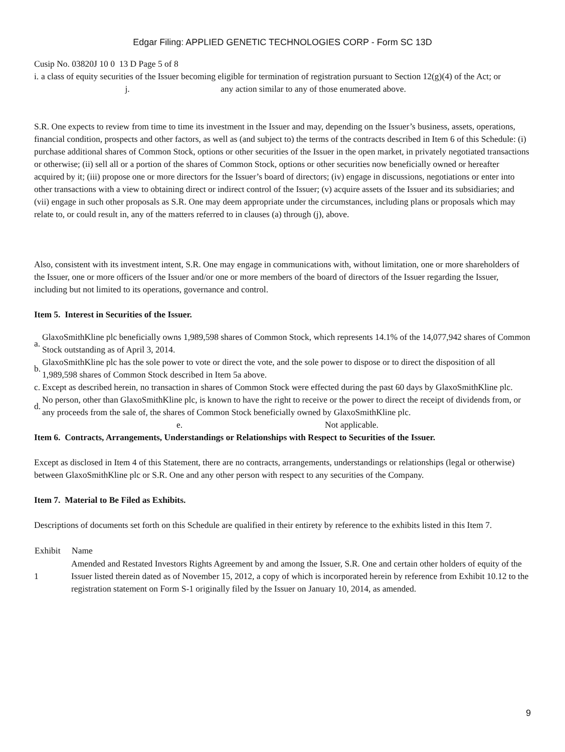Edgar Filing: APPLIED GENETIC TECHNOLOGIES CORP - Form SC 13D
Cusip No. 03820J 10 0 13 D Page 5 of 8
| i. | a class of equity securities of the Issuer becoming eligible for termination of registration pursuant to Section 12(g)(4) of the Act; or |
| j. | any action similar to any of those enumerated above. |
S.R. One expects to review from time to time its investment in the Issuer and may, depending on the Issuer’s business, assets, operations, financial condition, prospects and other factors, as well as (and subject to) the terms of the contracts described in Item 6 of this Schedule: (i) purchase additional shares of Common Stock, options or other securities of the Issuer in the open market, in privately negotiated transactions or otherwise; (ii) sell all or a portion of the shares of Common Stock, options or other securities now beneficially owned or hereafter acquired by it; (iii) propose one or more directors for the Issuer’s board of directors; (iv) engage in discussions, negotiations or enter into other transactions with a view to obtaining direct or indirect control of the Issuer; (v) acquire assets of the Issuer and its subsidiaries; and (vii) engage in such other proposals as S.R. One may deem appropriate under the circumstances, including plans or proposals which may relate to, or could result in, any of the matters referred to in clauses (a) through (j), above.
Also, consistent with its investment intent, S.R. One may engage in communications with, without limitation, one or more shareholders of the Issuer, one or more officers of the Issuer and/or one or more members of the board of directors of the Issuer regarding the Issuer, including but not limited to its operations, governance and control.
Item 5. Interest in Securities of the Issuer.
| a. | GlaxoSmithKline plc beneficially owns 1,989,598 shares of Common Stock, which represents 14.1% of the 14,077,942 shares of Common Stock outstanding as of April 3, 2014. |
| b. | GlaxoSmithKline plc has the sole power to vote or direct the vote, and the sole power to dispose or to direct the disposition of all 1,989,598 shares of Common Stock described in Item 5a above. |
| c. | Except as described herein, no transaction in shares of Common Stock were effected during the past 60 days by GlaxoSmithKline plc. |
| d. | No person, other than GlaxoSmithKline plc, is known to have the right to receive or the power to direct the receipt of dividends from, or any proceeds from the sale of, the shares of Common Stock beneficially owned by GlaxoSmithKline plc. |
| e. | Not applicable. |
Item 6. Contracts, Arrangements, Understandings or Relationships with Respect to Securities of the Issuer.
Except as disclosed in Item 4 of this Statement, there are no contracts, arrangements, understandings or relationships (legal or otherwise) between GlaxoSmithKline plc or S.R. One and any other person with respect to any securities of the Company.
Item 7. Material to Be Filed as Exhibits.
Descriptions of documents set forth on this Schedule are qualified in their entirety by reference to the exhibits listed in this Item 7.
| Exhibit | Name |
| --- | --- |
| 1 | Amended and Restated Investors Rights Agreement by and among the Issuer, S.R. One and certain other holders of equity of the Issuer listed therein dated as of November 15, 2012, a copy of which is incorporated herein by reference from Exhibit 10.12 to the registration statement on Form S-1 originally filed by the Issuer on January 10, 2014, as amended. |
9